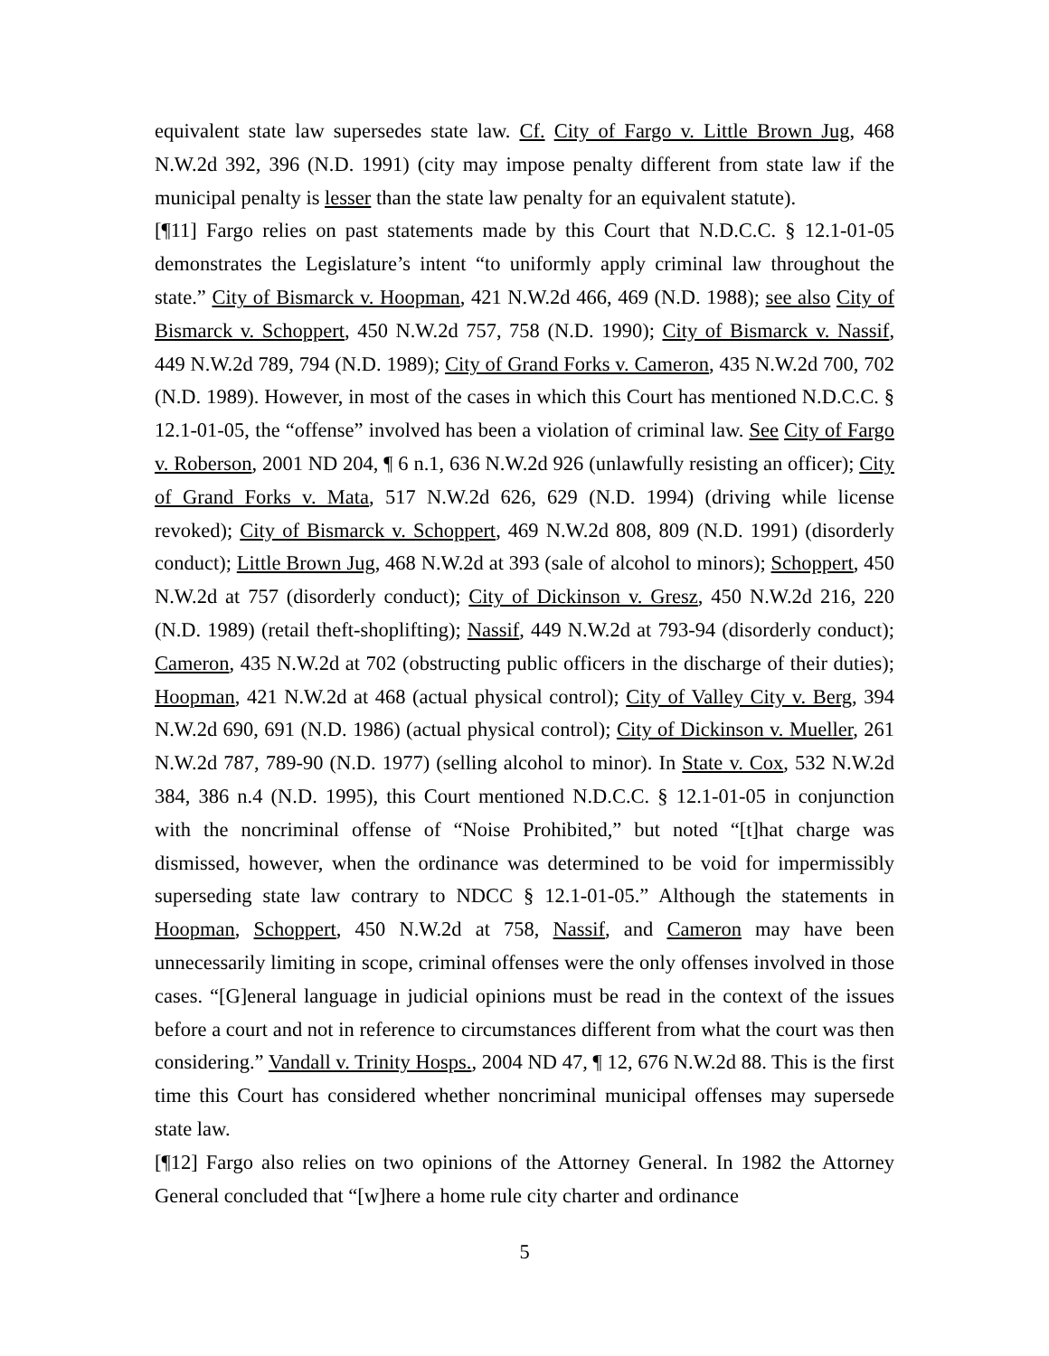equivalent state law supersedes state law. Cf. City of Fargo v. Little Brown Jug, 468 N.W.2d 392, 396 (N.D. 1991) (city may impose penalty different from state law if the municipal penalty is lesser than the state law penalty for an equivalent statute).
[¶11] Fargo relies on past statements made by this Court that N.D.C.C. § 12.1-01-05 demonstrates the Legislature’s intent “to uniformly apply criminal law throughout the state.” City of Bismarck v. Hoopman, 421 N.W.2d 466, 469 (N.D. 1988); see also City of Bismarck v. Schoppert, 450 N.W.2d 757, 758 (N.D. 1990); City of Bismarck v. Nassif, 449 N.W.2d 789, 794 (N.D. 1989); City of Grand Forks v. Cameron, 435 N.W.2d 700, 702 (N.D. 1989). However, in most of the cases in which this Court has mentioned N.D.C.C. § 12.1-01-05, the “offense” involved has been a violation of criminal law. See City of Fargo v. Roberson, 2001 ND 204, ¶ 6 n.1, 636 N.W.2d 926 (unlawfully resisting an officer); City of Grand Forks v. Mata, 517 N.W.2d 626, 629 (N.D. 1994) (driving while license revoked); City of Bismarck v. Schoppert, 469 N.W.2d 808, 809 (N.D. 1991) (disorderly conduct); Little Brown Jug, 468 N.W.2d at 393 (sale of alcohol to minors); Schoppert, 450 N.W.2d at 757 (disorderly conduct); City of Dickinson v. Gresz, 450 N.W.2d 216, 220 (N.D. 1989) (retail theft-shoplifting); Nassif, 449 N.W.2d at 793-94 (disorderly conduct); Cameron, 435 N.W.2d at 702 (obstructing public officers in the discharge of their duties); Hoopman, 421 N.W.2d at 468 (actual physical control); City of Valley City v. Berg, 394 N.W.2d 690, 691 (N.D. 1986) (actual physical control); City of Dickinson v. Mueller, 261 N.W.2d 787, 789-90 (N.D. 1977) (selling alcohol to minor). In State v. Cox, 532 N.W.2d 384, 386 n.4 (N.D. 1995), this Court mentioned N.D.C.C. § 12.1-01-05 in conjunction with the noncriminal offense of “Noise Prohibited,” but noted “[t]hat charge was dismissed, however, when the ordinance was determined to be void for impermissibly superseding state law contrary to NDCC § 12.1-01-05.” Although the statements in Hoopman, Schoppert, 450 N.W.2d at 758, Nassif, and Cameron may have been unnecessarily limiting in scope, criminal offenses were the only offenses involved in those cases. “[G]eneral language in judicial opinions must be read in the context of the issues before a court and not in reference to circumstances different from what the court was then considering.” Vandall v. Trinity Hosps., 2004 ND 47, ¶ 12, 676 N.W.2d 88. This is the first time this Court has considered whether noncriminal municipal offenses may supersede state law.
[¶12] Fargo also relies on two opinions of the Attorney General. In 1982 the Attorney General concluded that “[w]here a home rule city charter and ordinance
5